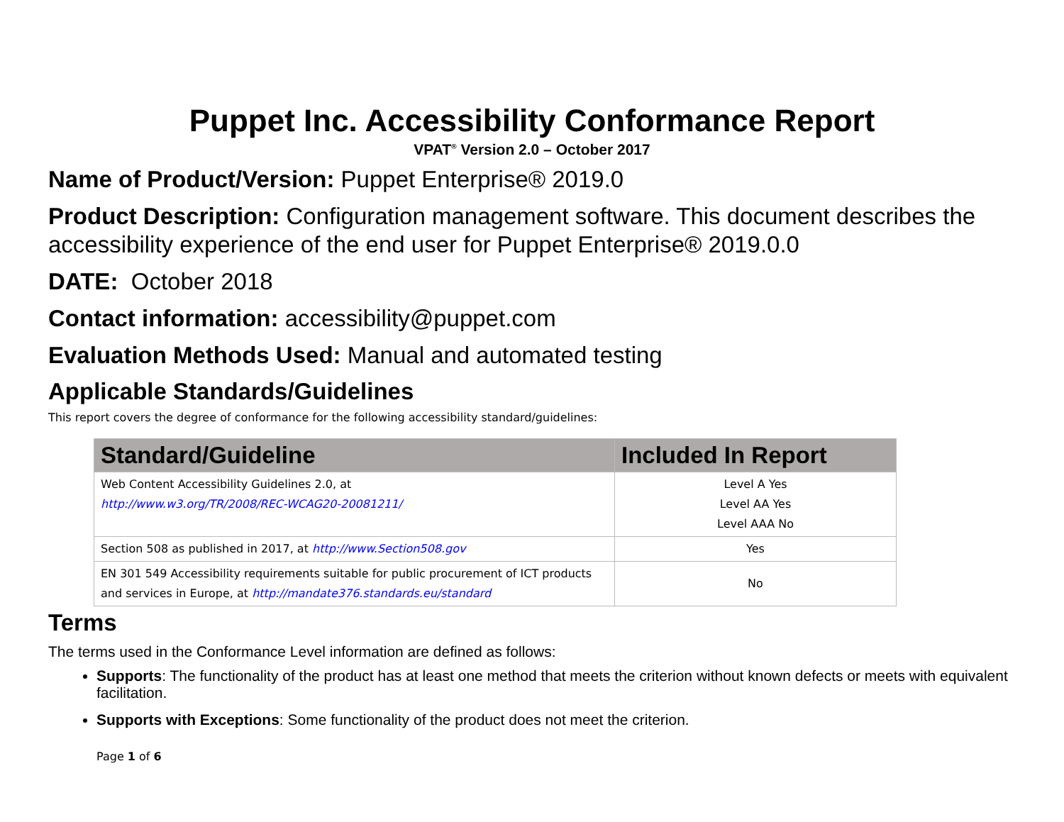Puppet Inc. Accessibility Conformance Report
VPAT<sup>®</sup> Version 2.0 – October 2017
Name of Product/Version: Puppet Enterprise® 2019.0
Product Description: Configuration management software. This document describes the accessibility experience of the end user for Puppet Enterprise® 2019.0.0
DATE: October 2018
Contact information: accessibility@puppet.com
Evaluation Methods Used: Manual and automated testing
Applicable Standards/Guidelines
This report covers the degree of conformance for the following accessibility standard/guidelines:
| Standard/Guideline | Included In Report |
| --- | --- |
| Web Content Accessibility Guidelines 2.0, at http://www.w3.org/TR/2008/REC-WCAG20-20081211/ | Level A Yes Level AA Yes Level AAA No |
| Section 508 as published in 2017, at http://www.Section508.gov | Yes |
| EN 301 549 Accessibility requirements suitable for public procurement of ICT products and services in Europe, at http://mandate376.standards.eu/standard | No |
Terms
The terms used in the Conformance Level information are defined as follows:
Supports: The functionality of the product has at least one method that meets the criterion without known defects or meets with equivalent facilitation.
Supports with Exceptions: Some functionality of the product does not meet the criterion.
Page 1 of 6